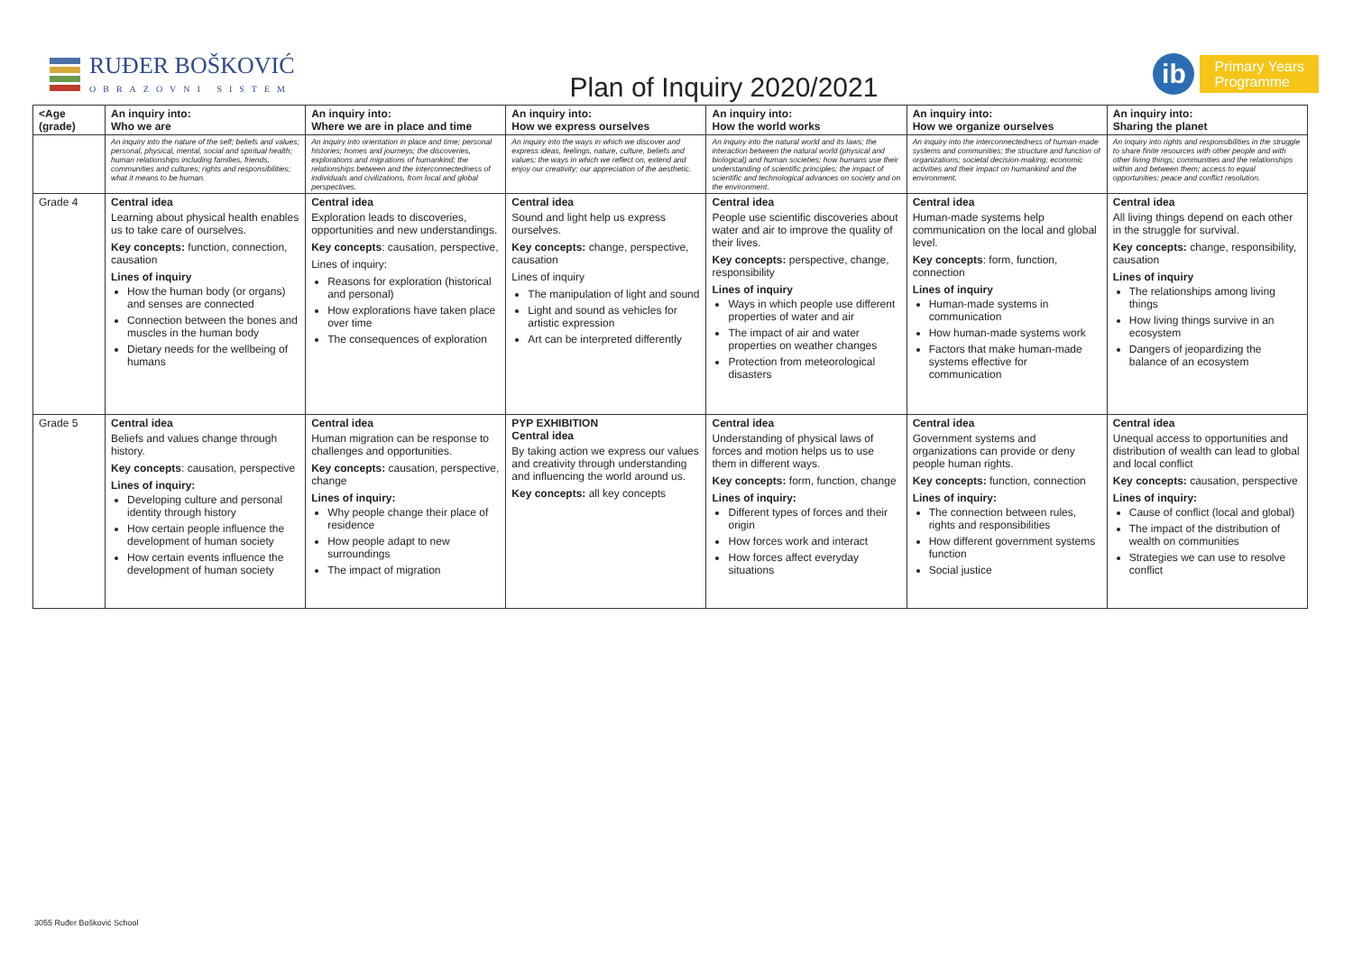RUĐER BOŠKOVIĆ
OBRAZOVNI SISTEM
Plan of Inquiry 2020/2021
ib
Primary Years
Programme
| <Age (grade) | An inquiry into: Who we are | An inquiry into: Where we are in place and time | An inquiry into: How we express ourselves | An inquiry into: How the world works | An inquiry into: How we organize ourselves | An inquiry into: Sharing the planet |
| --- | --- | --- | --- | --- | --- | --- |
| | An inquiry into the nature of the self; beliefs and values; personal, physical, mental, social and spiritual health; human relationships including families, friends, communities and cultures; rights and responsibilities; what it means to be human. | An inquiry into orientation in place and time; personal histories; homes and journeys; the discoveries, explorations and migrations of humankind; the relationships between and the interconnectedness of individuals and civilizations, from local and global perspectives. | An inquiry into the ways in which we discover and express ideas, feelings, nature, culture, beliefs and values; the ways in which we reflect on, extend and enjoy our creativity; our appreciation of the aesthetic. | An inquiry into the natural world and its laws; the interaction between the natural world (physical and biological) and human societies; how humans use their understanding of scientific principles; the impact of scientific and technological advances on society and on the environment. | An inquiry into the interconnectedness of human-made systems and communities; the structure and function of organizations; societal decision-making; economic activities and their impact on humankind and the environment. | An inquiry into rights and responsibilities in the struggle to share finite resources with other people and with other living things; communities and the relationships within and between them; access to equal opportunities; peace and conflict resolution. |
| Grade 4 | Central idea Learning about physical health enables us to take care of ourselves. Key concepts: function, connection, causation Lines of inquiry How the human body (or organs) and senses are connected Connection between the bones and muscles in the human body Dietary needs for the wellbeing of humans | Central idea Exploration leads to discoveries, opportunities and new understandings. Key concepts : causation, perspective, Lines of inquiry: Reasons for exploration (historical and personal) How explorations have taken place over time The consequences of exploration | Central idea Sound and light help us express ourselves. Key concepts: change, perspective, causation Lines of inquiry The manipulation of light and sound Light and sound as vehicles for artistic expression Art can be interpreted differently | Central idea People use scientific discoveries about water and air to improve the quality of their lives. Key concepts: perspective, change, responsibility Lines of inquiry Ways in which people use different properties of water and air The impact of air and water properties on weather changes Protection from meteorological disasters | Central idea Human-made systems help communication on the local and global level. Key concepts : form, function, connection Lines of inquiry Human-made systems in communication How human-made systems work Factors that make human-made systems effective for communication | Central idea All living things depend on each other in the struggle for survival. Key concepts: change, responsibility, causation Lines of inquiry The relationships among living things How living things survive in an ecosystem Dangers of jeopardizing the balance of an ecosystem |
| Grade 5 | Central idea Beliefs and values change through history. Key concepts : causation, perspective Lines of inquiry: Developing culture and personal identity through history How certain people influence the development of human society How certain events influence the development of human society | Central idea Human migration can be response to challenges and opportunities. Key concepts: causation, perspective, change Lines of inquiry: Why people change their place of residence How people adapt to new surroundings The impact of migration | PYP EXHIBITION Central idea By taking action we express our values and creativity through understanding and influencing the world around us. Key concepts: all key concepts | Central idea Understanding of physical laws of forces and motion helps us to use them in different ways. Key concepts: form, function, change Lines of inquiry: Different types of forces and their origin How forces work and interact How forces affect everyday situations | Central idea Government systems and organizations can provide or deny people human rights. Key concepts: function, connection Lines of inquiry: The connection between rules, rights and responsibilities How different government systems function Social justice | Central idea Unequal access to opportunities and distribution of wealth can lead to global and local conflict Key concepts: causation, perspective Lines of inquiry: Cause of conflict (local and global) The impact of the distribution of wealth on communities Strategies we can use to resolve conflict |
3055 Ruđer Bošković School